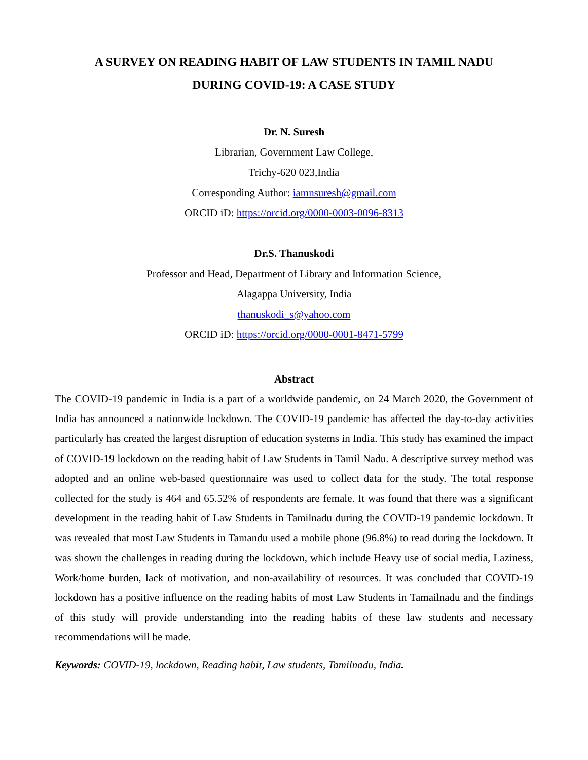A SURVEY ON READING HABIT OF LAW STUDENTS IN TAMIL NADU
DURING COVID-19: A CASE STUDY
Dr. N. Suresh
Librarian, Government Law College,
Trichy-620 023,India
Corresponding Author: iamnsuresh@gmail.com
ORCID iD: https://orcid.org/0000-0003-0096-8313
Dr.S. Thanuskodi
Professor and Head, Department of Library and Information Science,
Alagappa University, India
thanuskodi_s@yahoo.com
ORCID iD: https://orcid.org/0000-0001-8471-5799
Abstract
The COVID-19 pandemic in India is a part of a worldwide pandemic, on 24 March 2020, the Government of India has announced a nationwide lockdown. The COVID-19 pandemic has affected the day-to-day activities particularly has created the largest disruption of education systems in India. This study has examined the impact of COVID-19 lockdown on the reading habit of Law Students in Tamil Nadu. A descriptive survey method was adopted and an online web-based questionnaire was used to collect data for the study. The total response collected for the study is 464 and 65.52% of respondents are female. It was found that there was a significant development in the reading habit of Law Students in Tamilnadu during the COVID-19 pandemic lockdown. It was revealed that most Law Students in Tamandu used a mobile phone (96.8%) to read during the lockdown. It was shown the challenges in reading during the lockdown, which include Heavy use of social media, Laziness, Work/home burden, lack of motivation, and non-availability of resources. It was concluded that COVID-19 lockdown has a positive influence on the reading habits of most Law Students in Tamailnadu and the findings of this study will provide understanding into the reading habits of these law students and necessary recommendations will be made.
Keywords: COVID-19, lockdown, Reading habit, Law students, Tamilnadu, India.